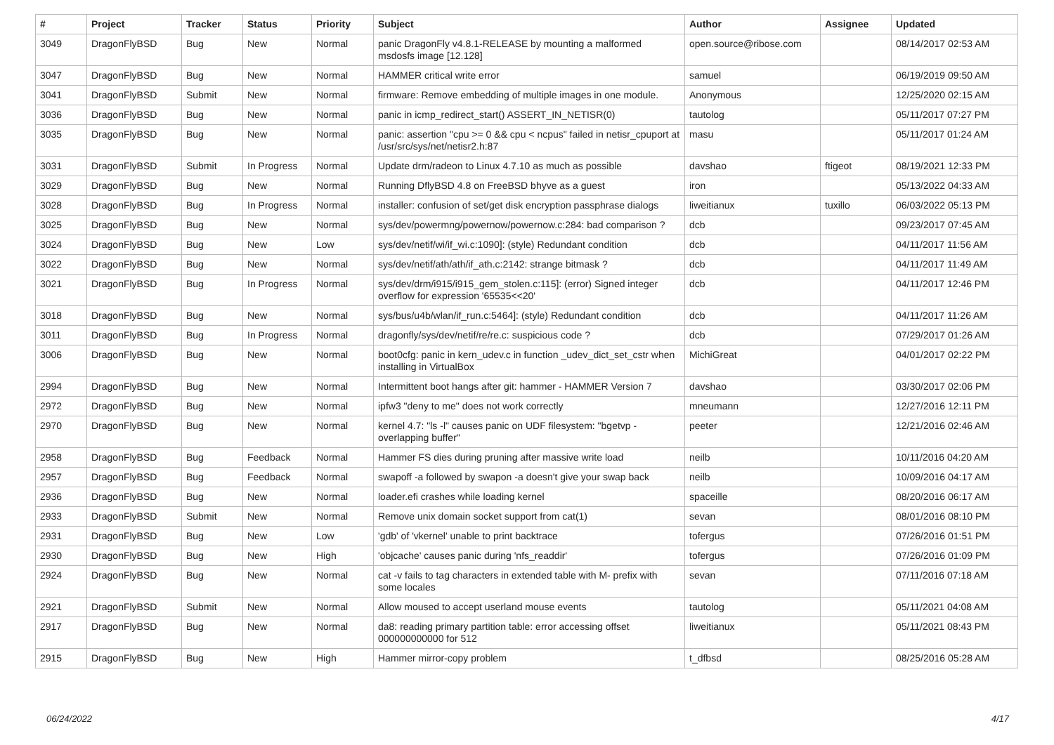| # | Project | Tracker | Status | Priority | Subject | Author | Assignee | Updated |
| --- | --- | --- | --- | --- | --- | --- | --- | --- |
| 3049 | DragonFlyBSD | Bug | New | Normal | panic DragonFly v4.8.1-RELEASE by mounting a malformed msdosfs image [12.128] | open.source@ribose.com | | 08/14/2017 02:53 AM |
| 3047 | DragonFlyBSD | Bug | New | Normal | HAMMER critical write error | samuel | | 06/19/2019 09:50 AM |
| 3041 | DragonFlyBSD | Submit | New | Normal | firmware: Remove embedding of multiple images in one module. | Anonymous | | 12/25/2020 02:15 AM |
| 3036 | DragonFlyBSD | Bug | New | Normal | panic in icmp_redirect_start() ASSERT_IN_NETISR(0) | tautolog | | 05/11/2017 07:27 PM |
| 3035 | DragonFlyBSD | Bug | New | Normal | panic: assertion "cpu >= 0 && cpu < ncpus" failed in netisr_cpuport at /usr/src/sys/net/netisr2.h:87 | masu | | 05/11/2017 01:24 AM |
| 3031 | DragonFlyBSD | Submit | In Progress | Normal | Update drm/radeon to Linux 4.7.10 as much as possible | davshao | ftigeot | 08/19/2021 12:33 PM |
| 3029 | DragonFlyBSD | Bug | New | Normal | Running DflyBSD 4.8 on FreeBSD bhyve as a guest | iron | | 05/13/2022 04:33 AM |
| 3028 | DragonFlyBSD | Bug | In Progress | Normal | installer: confusion of set/get disk encryption passphrase dialogs | liweitianux | tuxillo | 06/03/2022 05:13 PM |
| 3025 | DragonFlyBSD | Bug | New | Normal | sys/dev/powermng/powernow/powernow.c:284: bad comparison ? | dcb | | 09/23/2017 07:45 AM |
| 3024 | DragonFlyBSD | Bug | New | Low | sys/dev/netif/wi/if_wi.c:1090]: (style) Redundant condition | dcb | | 04/11/2017 11:56 AM |
| 3022 | DragonFlyBSD | Bug | New | Normal | sys/dev/netif/ath/ath/if_ath.c:2142: strange bitmask ? | dcb | | 04/11/2017 11:49 AM |
| 3021 | DragonFlyBSD | Bug | In Progress | Normal | sys/dev/drm/i915/i915_gem_stolen.c:115]: (error) Signed integer overflow for expression '65535<<20' | dcb | | 04/11/2017 12:46 PM |
| 3018 | DragonFlyBSD | Bug | New | Normal | sys/bus/u4b/wlan/if_run.c:5464]: (style) Redundant condition | dcb | | 04/11/2017 11:26 AM |
| 3011 | DragonFlyBSD | Bug | In Progress | Normal | dragonfly/sys/dev/netif/re/re.c: suspicious code ? | dcb | | 07/29/2017 01:26 AM |
| 3006 | DragonFlyBSD | Bug | New | Normal | boot0cfg: panic in kern_udev.c in function _udev_dict_set_cstr when installing in VirtualBox | MichiGreat | | 04/01/2017 02:22 PM |
| 2994 | DragonFlyBSD | Bug | New | Normal | Intermittent boot hangs after git: hammer - HAMMER Version 7 | davshao | | 03/30/2017 02:06 PM |
| 2972 | DragonFlyBSD | Bug | New | Normal | ipfw3 "deny to me" does not work correctly | mneumann | | 12/27/2016 12:11 PM |
| 2970 | DragonFlyBSD | Bug | New | Normal | kernel 4.7: "ls -l" causes panic on UDF filesystem: "bgetvp - overlapping buffer" | peeter | | 12/21/2016 02:46 AM |
| 2958 | DragonFlyBSD | Bug | Feedback | Normal | Hammer FS dies during pruning after massive write load | neilb | | 10/11/2016 04:20 AM |
| 2957 | DragonFlyBSD | Bug | Feedback | Normal | swapoff -a followed by swapon -a doesn't give your swap back | neilb | | 10/09/2016 04:17 AM |
| 2936 | DragonFlyBSD | Bug | New | Normal | loader.efi crashes while loading kernel | spaceille | | 08/20/2016 06:17 AM |
| 2933 | DragonFlyBSD | Submit | New | Normal | Remove unix domain socket support from cat(1) | sevan | | 08/01/2016 08:10 PM |
| 2931 | DragonFlyBSD | Bug | New | Low | 'gdb' of 'vkernel' unable to print backtrace | tofergus | | 07/26/2016 01:51 PM |
| 2930 | DragonFlyBSD | Bug | New | High | 'objcache' causes panic during 'nfs_readdir' | tofergus | | 07/26/2016 01:09 PM |
| 2924 | DragonFlyBSD | Bug | New | Normal | cat -v fails to tag characters in extended table with M- prefix with some locales | sevan | | 07/11/2016 07:18 AM |
| 2921 | DragonFlyBSD | Submit | New | Normal | Allow moused to accept userland mouse events | tautolog | | 05/11/2021 04:08 AM |
| 2917 | DragonFlyBSD | Bug | New | Normal | da8: reading primary partition table: error accessing offset 000000000000 for 512 | liweitianux | | 05/11/2021 08:43 PM |
| 2915 | DragonFlyBSD | Bug | New | High | Hammer mirror-copy problem | t_dfbsd | | 08/25/2016 05:28 AM |
06/24/2022 4/17